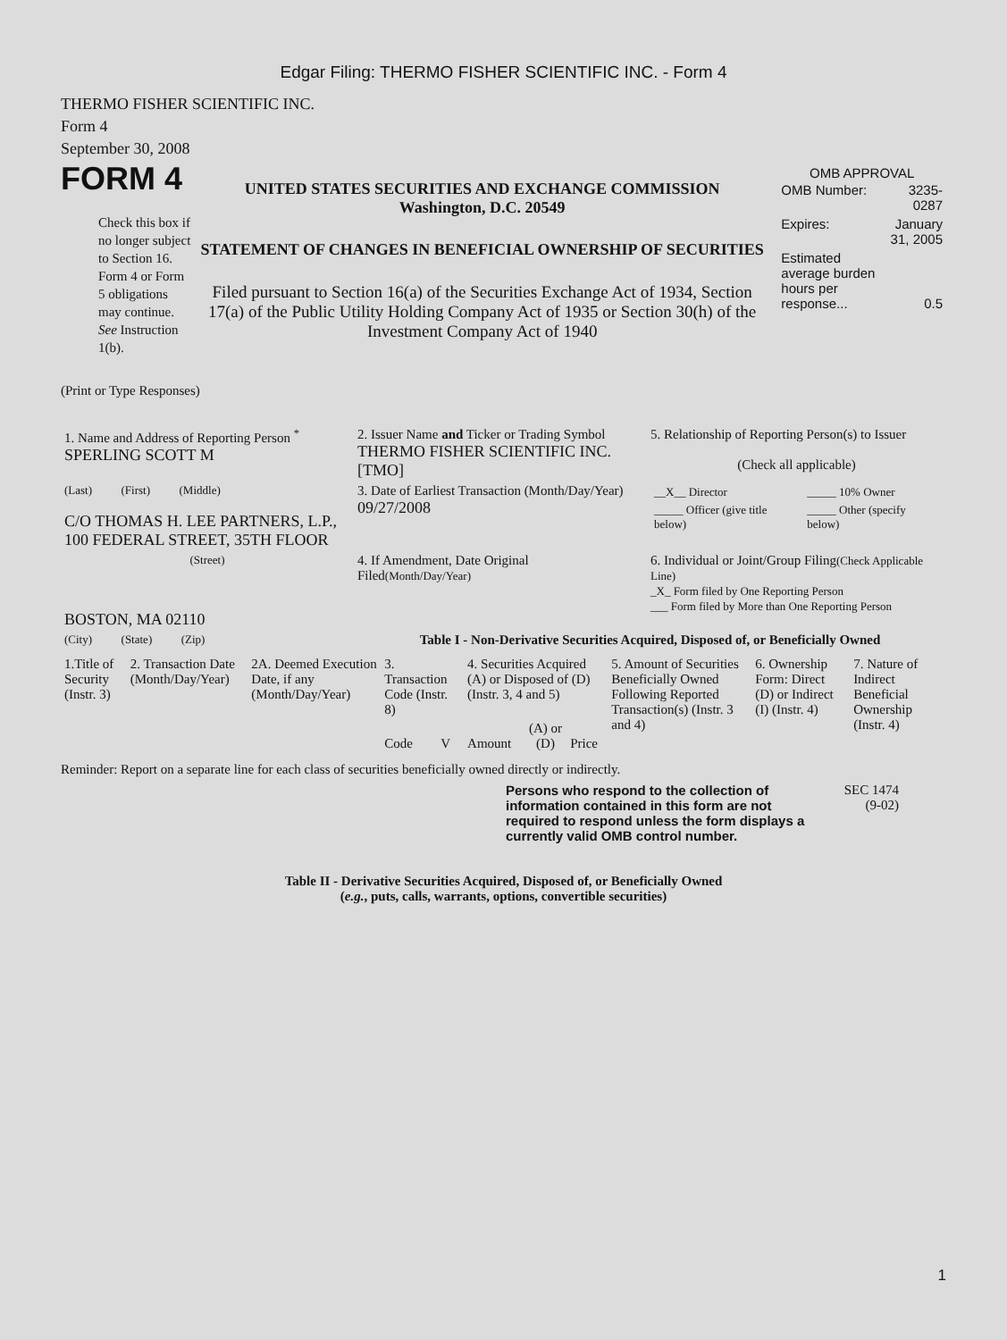Edgar Filing: THERMO FISHER SCIENTIFIC INC. - Form 4
THERMO FISHER SCIENTIFIC INC.
Form 4
September 30, 2008
FORM 4
Check this box if no longer subject to Section 16. Form 4 or Form 5 obligations may continue. See Instruction 1(b).
UNITED STATES SECURITIES AND EXCHANGE COMMISSION
Washington, D.C. 20549
STATEMENT OF CHANGES IN BENEFICIAL OWNERSHIP OF SECURITIES
Filed pursuant to Section 16(a) of the Securities Exchange Act of 1934, Section 17(a) of the Public Utility Holding Company Act of 1935 or Section 30(h) of the Investment Company Act of 1940
OMB APPROVAL
| OMB Number: | 3235-0287 |
| Expires: | January 31, 2005 |
| Estimated average burden hours per response... | 0.5 |
(Print or Type Responses)
| 1. Name and Address of Reporting Person <sup>*</sup> SPERLING SCOTT M | 2. Issuer Name and Ticker or Trading Symbol THERMO FISHER SCIENTIFIC INC. [TMO] | 5. Relationship of Reporting Person(s) to Issuer (Check all applicable) |
| (Last) (First) (Middle) C/O THOMAS H. LEE PARTNERS, L.P., 100 FEDERAL STREET, 35TH FLOOR | 3. Date of Earliest Transaction (Month/Day/Year) 09/27/2008 | / __X__ Director / _____ 10% Owner / / _____ Officer (give title below) / _____ Other (specify below) / |
| (Street) BOSTON, MA 02110 | 4. If Amendment, Date Original Filed (Month/Day/Year) | 6. Individual or Joint/Group Filing (Check Applicable Line) _X_ Form filed by One Reporting Person ___ Form filed by More than One Reporting Person |
| (City) (State) (Zip) | Table I - Non-Derivative Securities Acquired, Disposed of, or Beneficially Owned | |
| 1.Title of Security (Instr. 3) | 2. Transaction Date (Month/Day/Year) | 2A. Deemed Execution Date, if any (Month/Day/Year) | 3. Transaction Code (Instr. 8) | | 4. Securities Acquired (A) or Disposed of (D) (Instr. 3, 4 and 5) | | | 5. Amount of Securities Beneficially Owned Following Reported Transaction(s) (Instr. 3 and 4) | 6. Ownership Form: Direct (D) or Indirect (I) (Instr. 4) | 7. Nature of Indirect Beneficial Ownership (Instr. 4) |
| --- | --- | --- | --- | --- | --- | --- | --- | --- | --- | --- |
| | | | Code | V | Amount | (A) or (D) | Price | | | |
Reminder: Report on a separate line for each class of securities beneficially owned directly or indirectly.
Persons who respond to the collection of information contained in this form are not required to respond unless the form displays a currently valid OMB control number.
SEC 1474
(9-02)
Table II - Derivative Securities Acquired, Disposed of, or Beneficially Owned
(e.g., puts, calls, warrants, options, convertible securities)
1